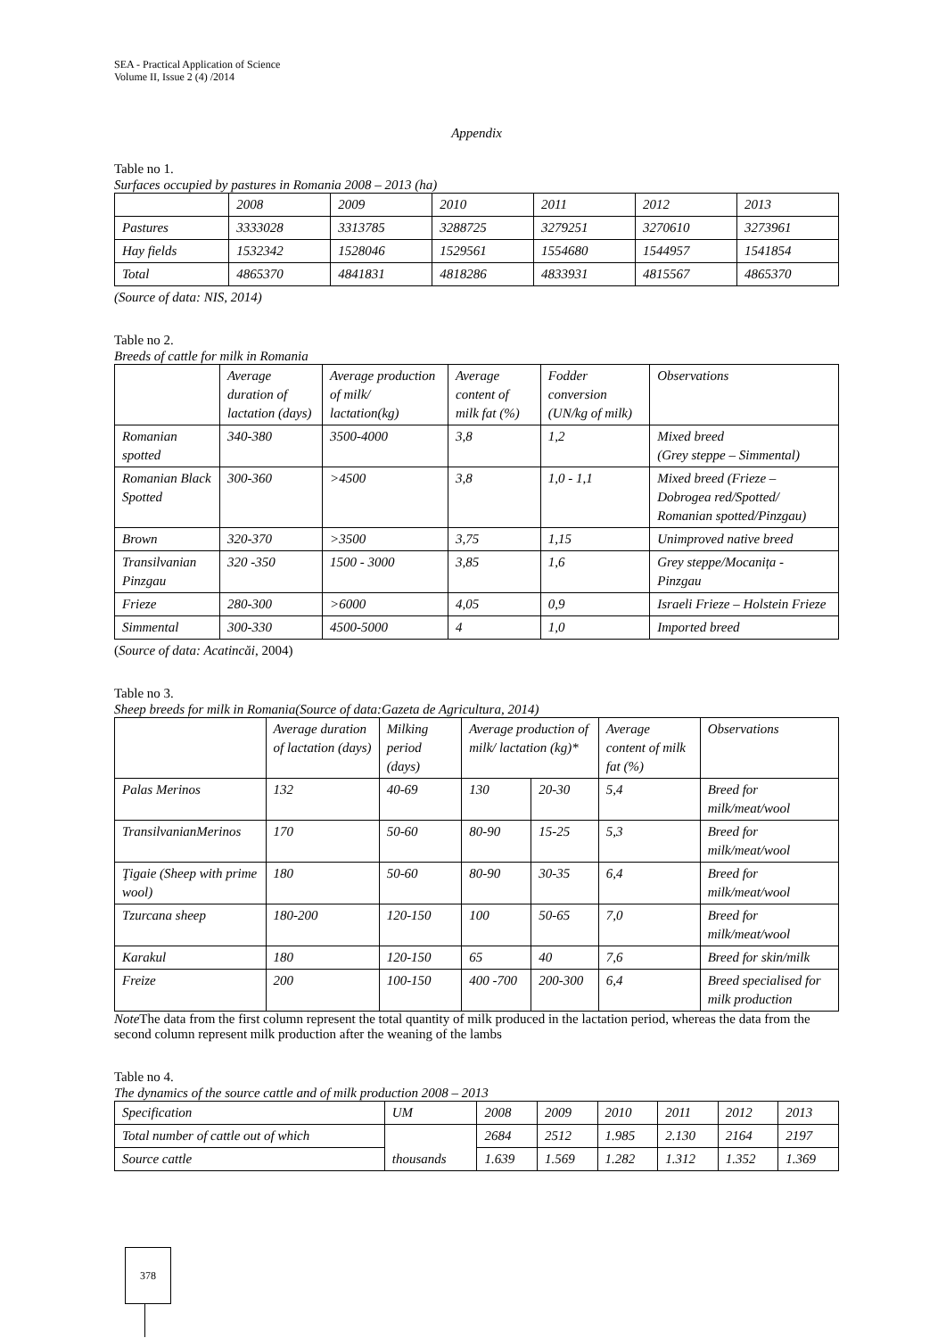SEA - Practical Application of Science
Volume II, Issue 2 (4) /2014
Appendix
Table no 1.
Surfaces occupied by pastures in Romania 2008 – 2013 (ha)
| | 2008 | 2009 | 2010 | 2011 | 2012 | 2013 |
| --- | --- | --- | --- | --- | --- | --- |
| Pastures | 3333028 | 3313785 | 3288725 | 3279251 | 3270610 | 3273961 |
| Hay fields | 1532342 | 1528046 | 1529561 | 1554680 | 1544957 | 1541854 |
| Total | 4865370 | 4841831 | 4818286 | 4833931 | 4815567 | 4865370 |
(Source of data: NIS, 2014)
Table no 2.
Breeds of cattle for milk in Romania
| | Average duration of lactation (days) | Average production of milk/ lactation(kg) | Average content of milk fat (%) | Fodder conversion (UN/kg of milk) | Observations |
| --- | --- | --- | --- | --- | --- |
| Romanian spotted | 340-380 | 3500-4000 | 3,8 | 1,2 | Mixed breed (Grey steppe – Simmental) |
| Romanian Black Spotted | 300-360 | >4500 | 3,8 | 1,0 - 1,1 | Mixed breed (Frieze – Dobrogea red/Spotted/ Romanian spotted/Pinzgau) |
| Brown | 320-370 | >3500 | 3,75 | 1,15 | Unimproved native breed |
| Transilvanian Pinzgau | 320 -350 | 1500 - 3000 | 3,85 | 1,6 | Grey steppe/Mocanița - Pinzgau |
| Frieze | 280-300 | >6000 | 4,05 | 0,9 | Israeli Frieze – Holstein Frieze |
| Simmental | 300-330 | 4500-5000 | 4 | 1,0 | Imported breed |
(Source of data: Acatincăi, 2004)
Table no 3.
Sheep breeds for milk in Romania(Source of data:Gazeta de Agricultura, 2014)
| | Average duration of lactation (days) | Milking period (days) | Average production of milk/ lactation (kg)* | | Average content of milk fat (%) | Observations |
| --- | --- | --- | --- | --- | --- | --- |
| Palas Merinos | 132 | 40-69 | 130 | 20-30 | 5,4 | Breed for milk/meat/wool |
| TransilvanianMerinos | 170 | 50-60 | 80-90 | 15-25 | 5,3 | Breed for milk/meat/wool |
| Ţigaie (Sheep with prime wool) | 180 | 50-60 | 80-90 | 30-35 | 6,4 | Breed for milk/meat/wool |
| Tzurcana sheep | 180-200 | 120-150 | 100 | 50-65 | 7,0 | Breed for milk/meat/wool |
| Karakul | 180 | 120-150 | 65 | 40 | 7,6 | Breed for skin/milk |
| Freize | 200 | 100-150 | 400 -700 | 200-300 | 6,4 | Breed specialised for milk production |
Note The data from the first column represent the total quantity of milk produced in the lactation period, whereas the data from the second column represent milk production after the weaning of the lambs
Table no 4.
The dynamics of the source cattle and of milk production 2008 – 2013
| Specification | UM | 2008 | 2009 | 2010 | 2011 | 2012 | 2013 |
| --- | --- | --- | --- | --- | --- | --- | --- |
| Total number of cattle out of which | thousands | 2684 | 2512 | 1.985 | 2.130 | 2164 | 2197 |
| Source cattle | | 1.639 | 1.569 | 1.282 | 1.312 | 1.352 | 1.369 |
378